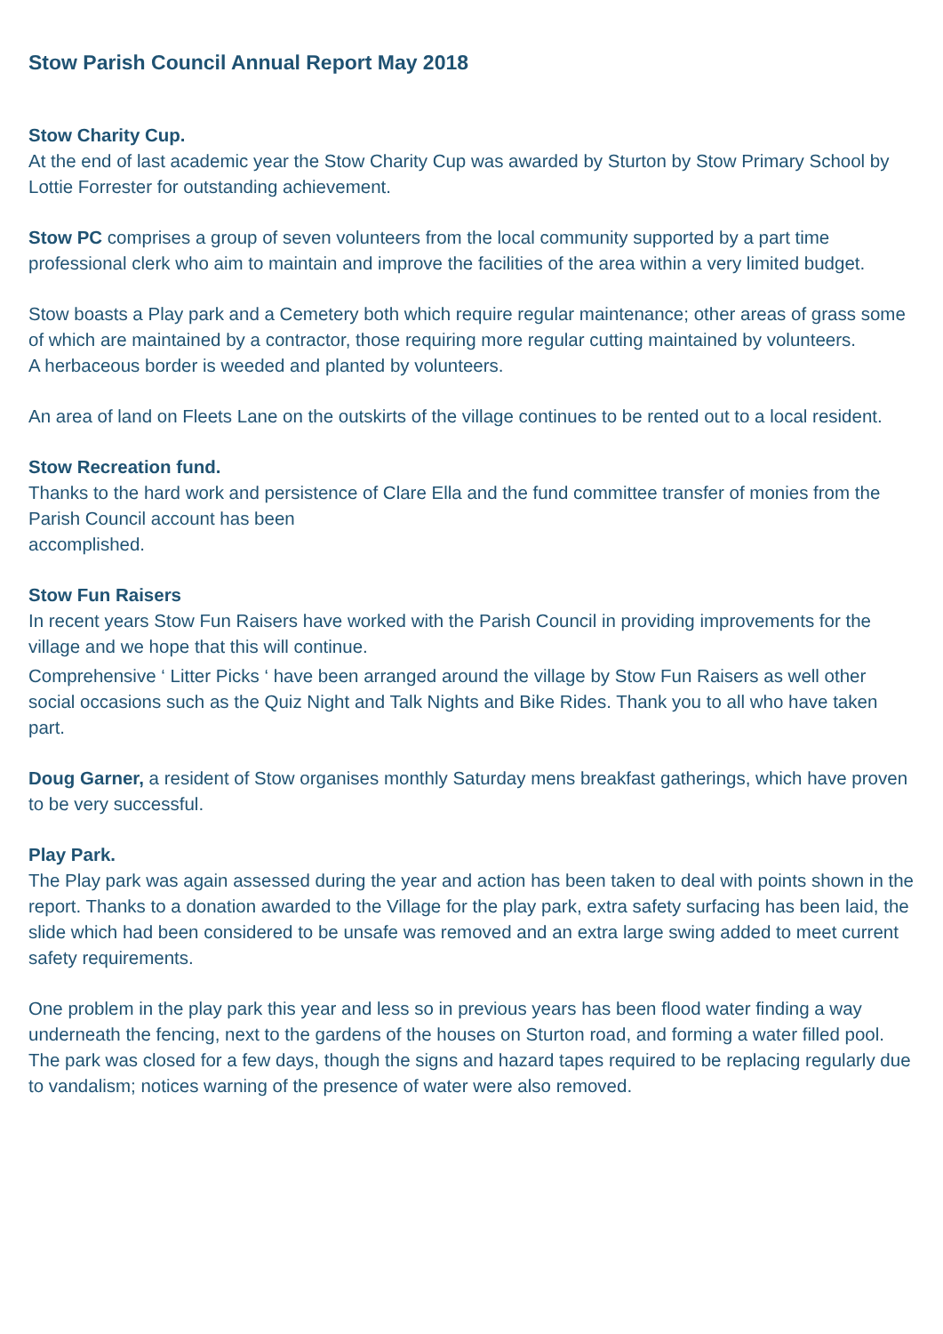Stow Parish Council Annual Report May 2018
Stow Charity Cup.
At the end of last academic year the Stow Charity Cup was awarded by Sturton by Stow Primary School by Lottie Forrester for outstanding achievement.
Stow PC comprises a group of seven volunteers from the local community supported by a part time professional clerk who aim to maintain and improve the facilities of the area within a very limited budget.
Stow boasts a Play park and a Cemetery both which require regular maintenance; other areas of grass some of which are maintained by a contractor, those requiring more regular cutting maintained by volunteers.
A herbaceous border is weeded and planted by volunteers.
An area of land on Fleets Lane on the outskirts of the village continues to be rented out to a local resident.
Stow Recreation fund.
Thanks to the hard work and persistence of Clare Ella and the fund committee transfer of monies from the Parish Council account has been
accomplished.
Stow Fun Raisers
In recent years Stow Fun Raisers have worked with the Parish Council in providing improvements for the village and we hope that this will continue.
Comprehensive ‘ Litter Picks ‘ have been arranged around the village by Stow Fun Raisers as well other social occasions such as the Quiz Night and Talk Nights and Bike Rides. Thank you to all who have taken part.
Doug Garner, a resident of Stow organises monthly Saturday mens breakfast gatherings, which have proven to be very successful.
Play Park.
The Play park was again assessed during the year and action has been taken to deal with points shown in the report. Thanks to a donation awarded to the Village for the play park, extra safety surfacing has been laid, the slide which had been considered to be unsafe was removed and an extra large swing added to meet current safety requirements.
One problem in the play park this year and less so in previous years has been flood water finding a way underneath the fencing, next to the gardens of the houses on Sturton road, and forming a water filled pool. The park was closed for a few days, though the signs and hazard tapes required to be replacing regularly due to vandalism; notices warning of the presence of water were also removed.